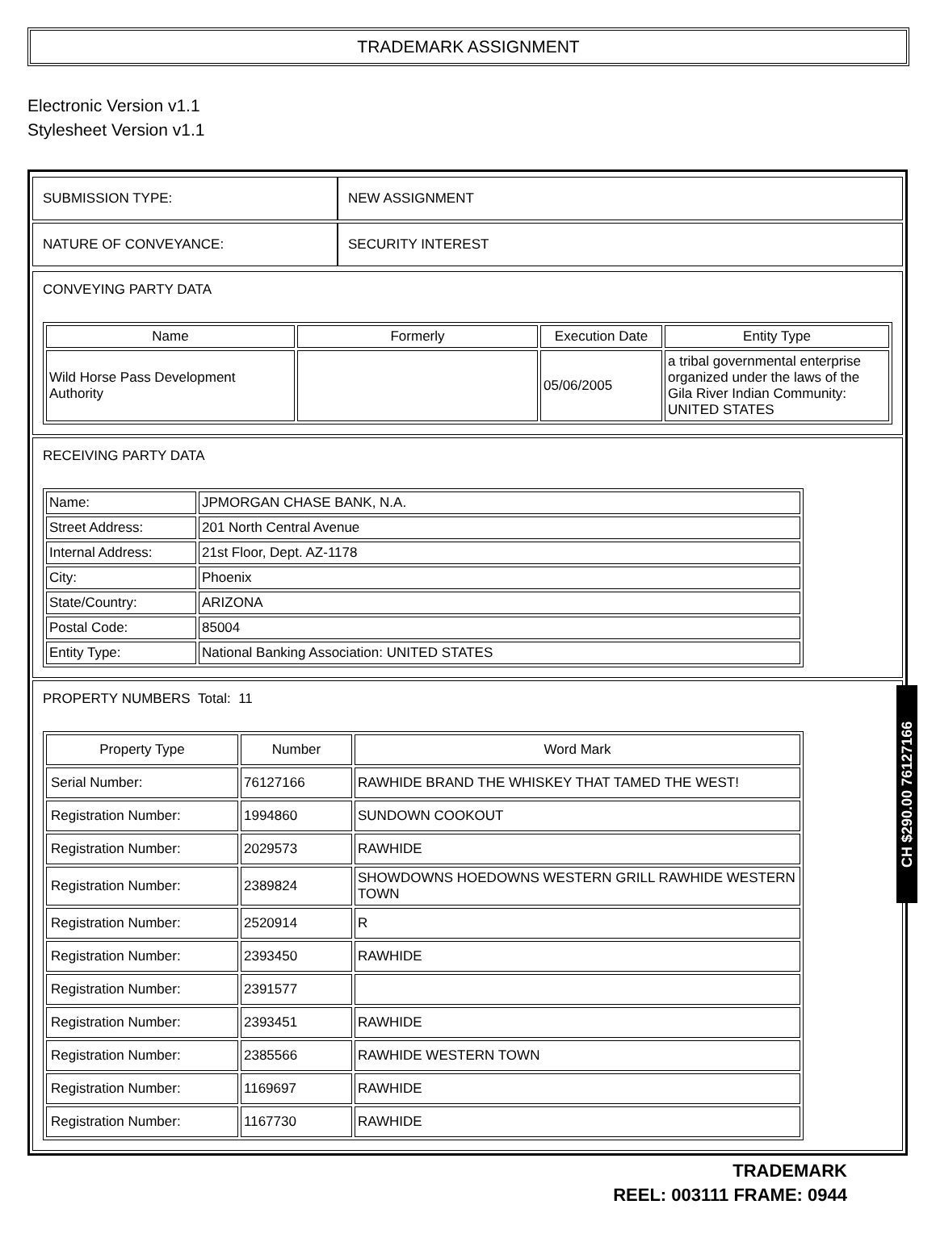TRADEMARK ASSIGNMENT
Electronic Version v1.1
Stylesheet Version v1.1
| SUBMISSION TYPE: | NEW ASSIGNMENT |
| NATURE OF CONVEYANCE: | SECURITY INTEREST |
CONVEYING PARTY DATA
| Name | Formerly | Execution Date | Entity Type |
| --- | --- | --- | --- |
| Wild Horse Pass Development Authority | | 05/06/2005 | a tribal governmental enterprise organized under the laws of the Gila River Indian Community: UNITED STATES |
RECEIVING PARTY DATA
| Name: | JPMORGAN CHASE BANK, N.A. |
| Street Address: | 201 North Central Avenue |
| Internal Address: | 21st Floor, Dept. AZ-1178 |
| City: | Phoenix |
| State/Country: | ARIZONA |
| Postal Code: | 85004 |
| Entity Type: | National Banking Association: UNITED STATES |
PROPERTY NUMBERS Total: 11
| Property Type | Number | Word Mark |
| --- | --- | --- |
| Serial Number: | 76127166 | RAWHIDE BRAND THE WHISKEY THAT TAMED THE WEST! |
| Registration Number: | 1994860 | SUNDOWN COOKOUT |
| Registration Number: | 2029573 | RAWHIDE |
| Registration Number: | 2389824 | SHOWDOWNS HOEDOWNS WESTERN GRILL RAWHIDE WESTERN TOWN |
| Registration Number: | 2520914 | R |
| Registration Number: | 2393450 | RAWHIDE |
| Registration Number: | 2391577 | |
| Registration Number: | 2393451 | RAWHIDE |
| Registration Number: | 2385566 | RAWHIDE WESTERN TOWN |
| Registration Number: | 1169697 | RAWHIDE |
| Registration Number: | 1167730 | RAWHIDE |
TRADEMARK
REEL: 003111 FRAME: 0944
CH $290.00 76127166